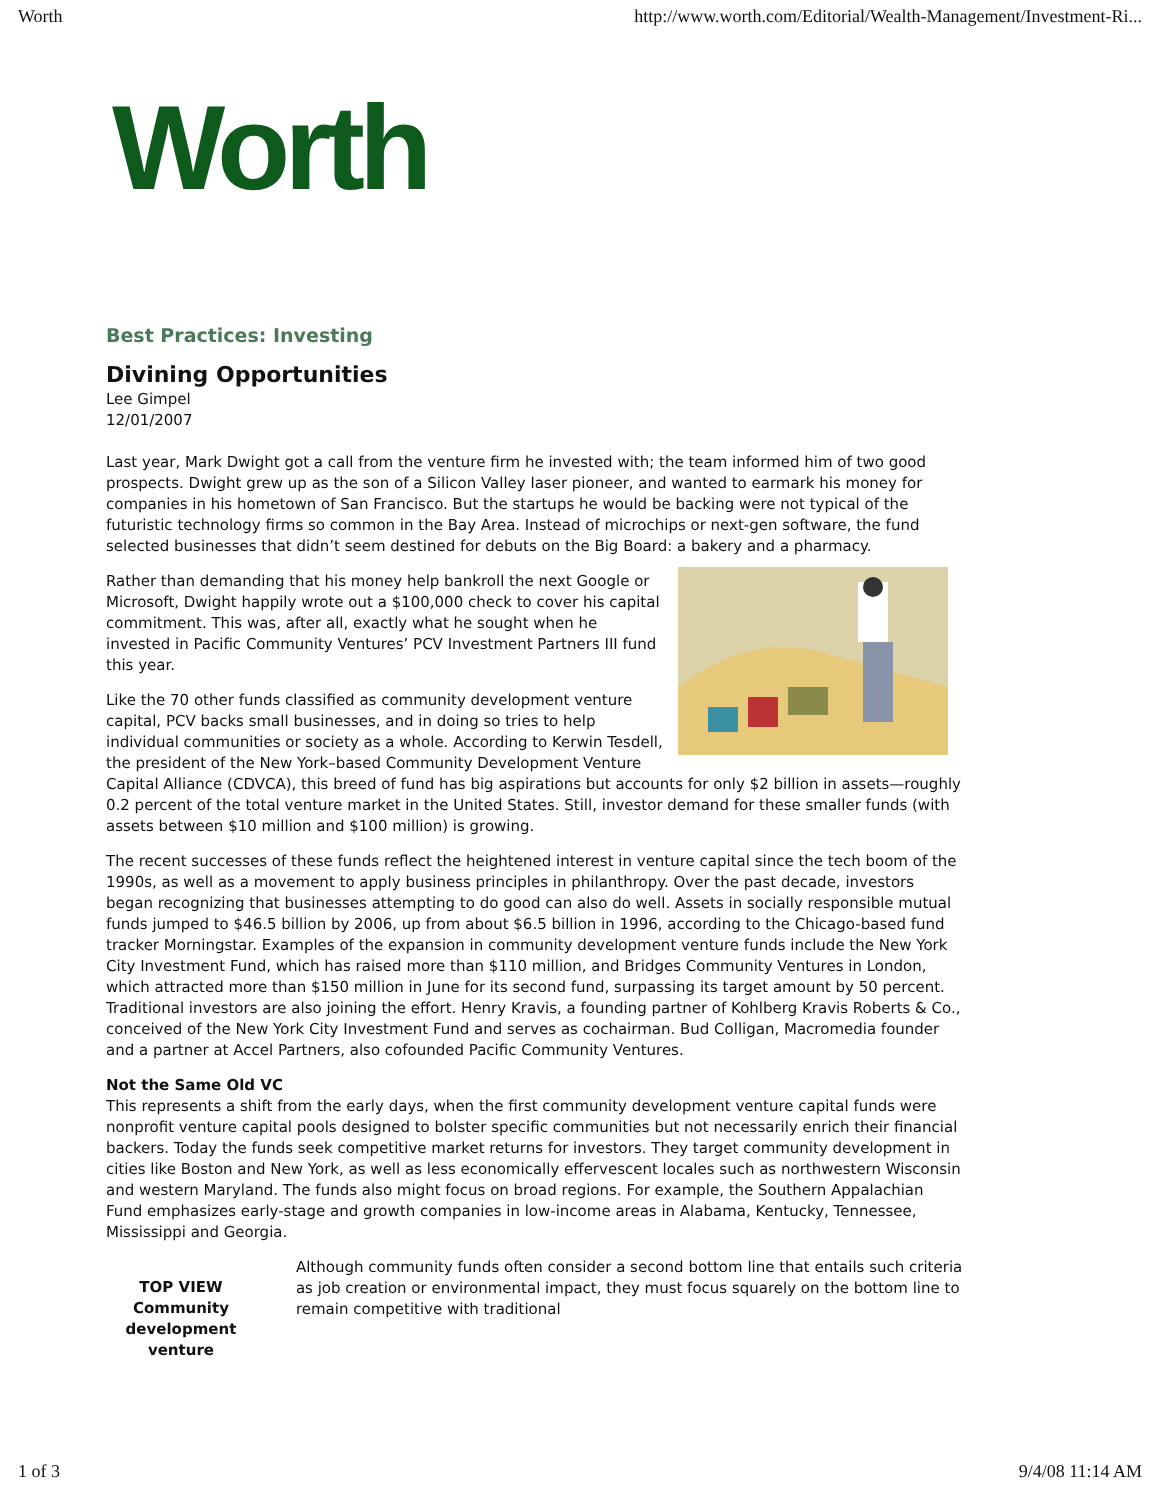Worth http://www.worth.com/Editorial/Wealth-Management/Investment-Ri...
Worth
Best Practices: Investing
Divining Opportunities
Lee Gimpel
12/01/2007
Last year, Mark Dwight got a call from the venture firm he invested with; the team informed him of two good prospects. Dwight grew up as the son of a Silicon Valley laser pioneer, and wanted to earmark his money for companies in his hometown of San Francisco. But the startups he would be backing were not typical of the futuristic technology firms so common in the Bay Area. Instead of microchips or next-gen software, the fund selected businesses that didn’t seem destined for debuts on the Big Board: a bakery and a pharmacy.
Rather than demanding that his money help bankroll the next Google or Microsoft, Dwight happily wrote out a $100,000 check to cover his capital commitment. This was, after all, exactly what he sought when he invested in Pacific Community Ventures’ PCV Investment Partners III fund this year.
Like the 70 other funds classified as community development venture capital, PCV backs small businesses, and in doing so tries to help individual communities or society as a whole. According to Kerwin Tesdell, the president of the New York–based Community Development Venture Capital Alliance (CDVCA), this breed of fund has big aspirations but accounts for only $2 billion in assets—roughly 0.2 percent of the total venture market in the United States. Still, investor demand for these smaller funds (with assets between $10 million and $100 million) is growing.
The recent successes of these funds reflect the heightened interest in venture capital since the tech boom of the 1990s, as well as a movement to apply business principles in philanthropy. Over the past decade, investors began recognizing that businesses attempting to do good can also do well. Assets in socially responsible mutual funds jumped to $46.5 billion by 2006, up from about $6.5 billion in 1996, according to the Chicago-based fund tracker Morningstar. Examples of the expansion in community development venture funds include the New York City Investment Fund, which has raised more than $110 million, and Bridges Community Ventures in London, which attracted more than $150 million in June for its second fund, surpassing its target amount by 50 percent. Traditional investors are also joining the effort. Henry Kravis, a founding partner of Kohlberg Kravis Roberts & Co., conceived of the New York City Investment Fund and serves as cochairman. Bud Colligan, Macromedia founder and a partner at Accel Partners, also cofounded Pacific Community Ventures.
Not the Same Old VC
This represents a shift from the early days, when the first community development venture capital funds were nonprofit venture capital pools designed to bolster specific communities but not necessarily enrich their financial backers. Today the funds seek competitive market returns for investors. They target community development in cities like Boston and New York, as well as less economically effervescent locales such as northwestern Wisconsin and western Maryland. The funds also might focus on broad regions. For example, the Southern Appalachian Fund emphasizes early-stage and growth companies in low-income areas in Alabama, Kentucky, Tennessee, Mississippi and Georgia.
TOP VIEW
Community development venture
Although community funds often consider a second bottom line that entails such criteria as job creation or environmental impact, they must focus squarely on the bottom line to remain competitive with traditional
1 of 3 9/4/08 11:14 AM